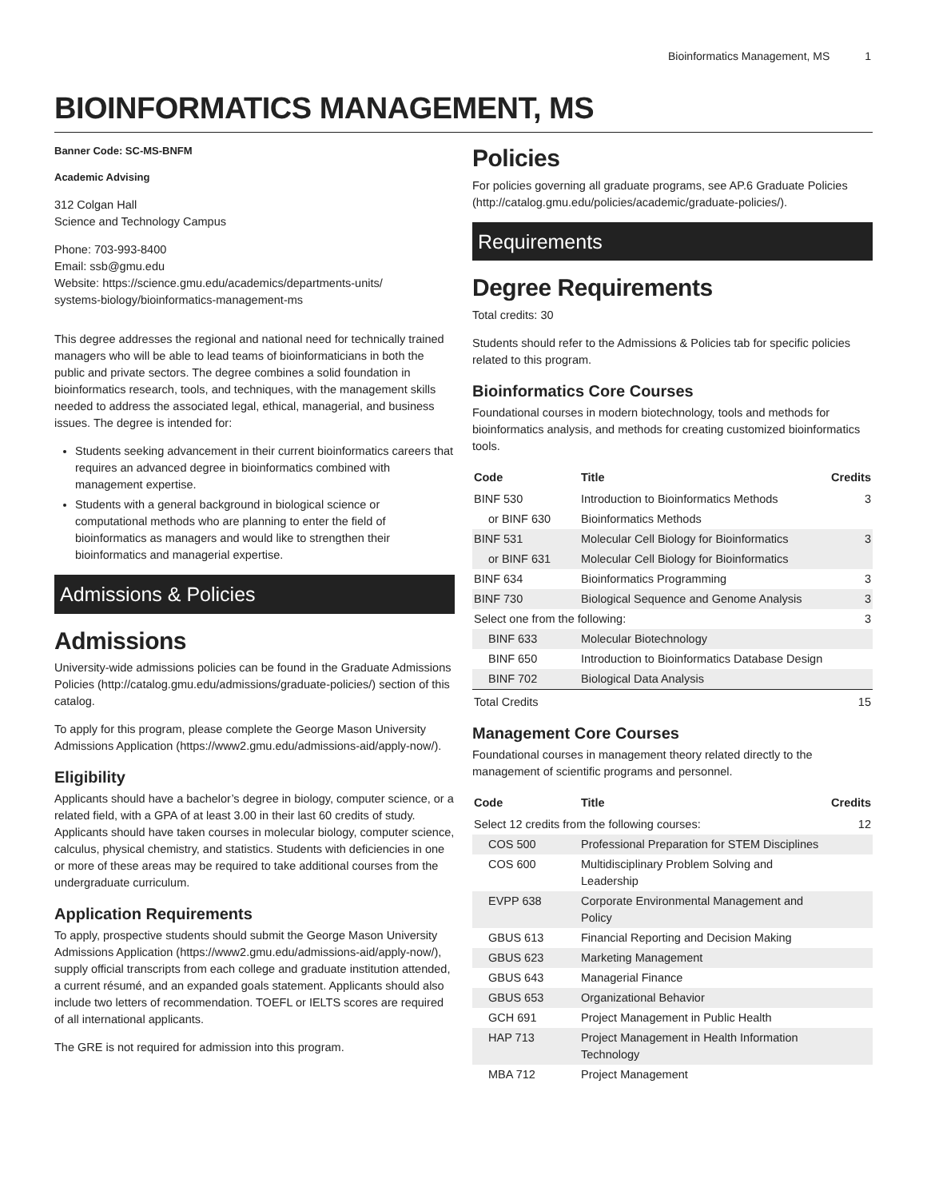Bioinformatics Management, MS 1
BIOINFORMATICS MANAGEMENT, MS
Banner Code: SC-MS-BNFM
Academic Advising
312 Colgan Hall
Science and Technology Campus
Phone: 703-993-8400
Email: ssb@gmu.edu
Website: https://science.gmu.edu/academics/departments-units/
systems-biology/bioinformatics-management-ms
This degree addresses the regional and national need for technically trained managers who will be able to lead teams of bioinformaticians in both the public and private sectors. The degree combines a solid foundation in bioinformatics research, tools, and techniques, with the management skills needed to address the associated legal, ethical, managerial, and business issues. The degree is intended for:
Students seeking advancement in their current bioinformatics careers that requires an advanced degree in bioinformatics combined with management expertise.
Students with a general background in biological science or computational methods who are planning to enter the field of bioinformatics as managers and would like to strengthen their bioinformatics and managerial expertise.
Admissions & Policies
Admissions
University-wide admissions policies can be found in the Graduate Admissions Policies (http://catalog.gmu.edu/admissions/graduate-policies/) section of this catalog.
To apply for this program, please complete the George Mason University Admissions Application (https://www2.gmu.edu/admissions-aid/apply-now/).
Eligibility
Applicants should have a bachelor’s degree in biology, computer science, or a related field, with a GPA of at least 3.00 in their last 60 credits of study. Applicants should have taken courses in molecular biology, computer science, calculus, physical chemistry, and statistics. Students with deficiencies in one or more of these areas may be required to take additional courses from the undergraduate curriculum.
Application Requirements
To apply, prospective students should submit the George Mason University Admissions Application (https://www2.gmu.edu/admissions-aid/apply-now/), supply official transcripts from each college and graduate institution attended, a current résumé, and an expanded goals statement. Applicants should also include two letters of recommendation. TOEFL or IELTS scores are required of all international applicants.
The GRE is not required for admission into this program.
Policies
For policies governing all graduate programs, see AP.6 Graduate Policies (http://catalog.gmu.edu/policies/academic/graduate-policies/).
Requirements
Degree Requirements
Total credits: 30
Students should refer to the Admissions & Policies tab for specific policies related to this program.
Bioinformatics Core Courses
Foundational courses in modern biotechnology, tools and methods for bioinformatics analysis, and methods for creating customized bioinformatics tools.
| Code | Title | Credits |
| --- | --- | --- |
| BINF 530 | Introduction to Bioinformatics Methods | 3 |
| or BINF 630 | Bioinformatics Methods | |
| BINF 531 | Molecular Cell Biology for Bioinformatics | 3 |
| or BINF 631 | Molecular Cell Biology for Bioinformatics | |
| BINF 634 | Bioinformatics Programming | 3 |
| BINF 730 | Biological Sequence and Genome Analysis | 3 |
| Select one from the following: | | 3 |
| BINF 633 | Molecular Biotechnology | |
| BINF 650 | Introduction to Bioinformatics Database Design | |
| BINF 702 | Biological Data Analysis | |
| Total Credits | | 15 |
Management Core Courses
Foundational courses in management theory related directly to the management of scientific programs and personnel.
| Code | Title | Credits |
| --- | --- | --- |
| Select 12 credits from the following courses: | | 12 |
| COS 500 | Professional Preparation for STEM Disciplines | |
| COS 600 | Multidisciplinary Problem Solving and Leadership | |
| EVPP 638 | Corporate Environmental Management and Policy | |
| GBUS 613 | Financial Reporting and Decision Making | |
| GBUS 623 | Marketing Management | |
| GBUS 643 | Managerial Finance | |
| GBUS 653 | Organizational Behavior | |
| GCH 691 | Project Management in Public Health | |
| HAP 713 | Project Management in Health Information Technology | |
| MBA 712 | Project Management | |